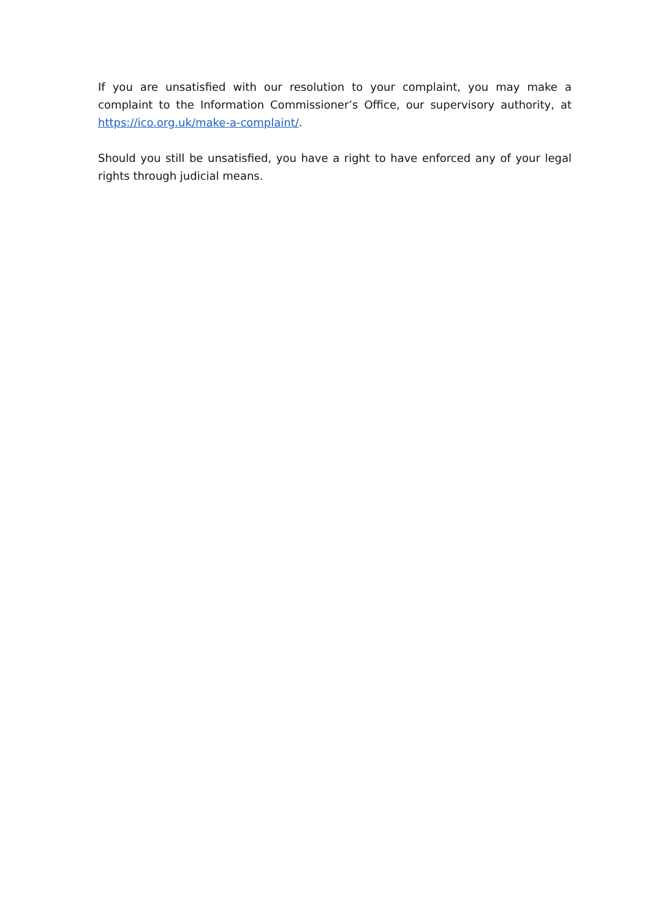If you are unsatisfied with our resolution to your complaint, you may make a complaint to the Information Commissioner’s Office, our supervisory authority, at https://ico.org.uk/make-a-complaint/.
Should you still be unsatisfied, you have a right to have enforced any of your legal rights through judicial means.